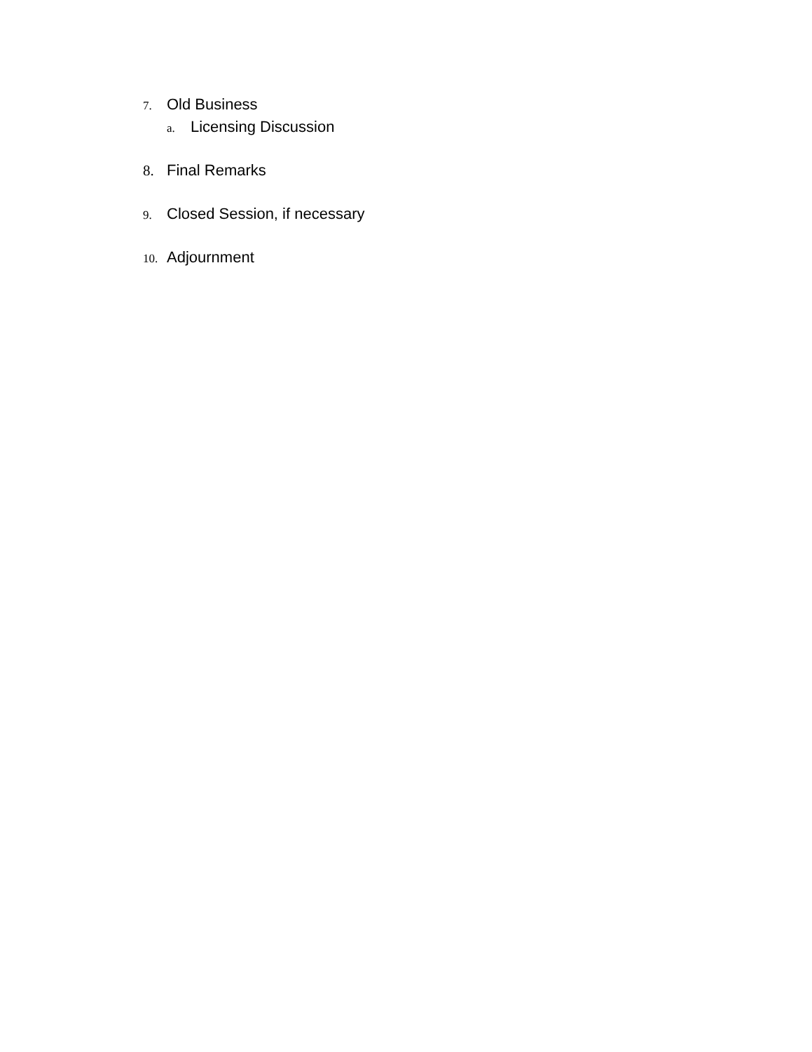7. Old Business
a. Licensing Discussion
8. Final Remarks
9. Closed Session, if necessary
10. Adjournment